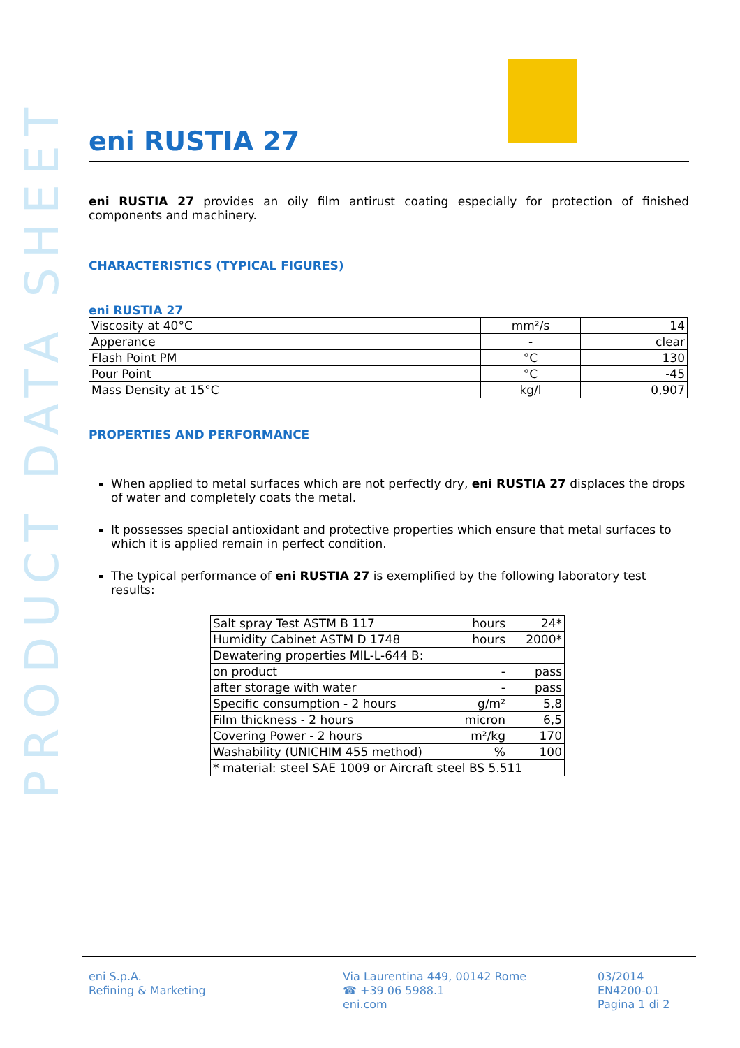PRODUCT DATA SHEET
eni RUSTIA 27
eni RUSTIA 27 provides an oily film antirust coating especially for protection of finished components and machinery.
CHARACTERISTICS (TYPICAL FIGURES)
eni RUSTIA 27
| Viscosity at 40°C | mm²/s | 14 |
| Apperance | - | clear |
| Flash Point PM | °C | 130 |
| Pour Point | °C | -45 |
| Mass Density at 15°C | kg/l | 0,907 |
PROPERTIES AND PERFORMANCE
When applied to metal surfaces which are not perfectly dry, eni RUSTIA 27 displaces the drops of water and completely coats the metal.
It possesses special antioxidant and protective properties which ensure that metal surfaces to which it is applied remain in perfect condition.
The typical performance of eni RUSTIA 27 is exemplified by the following laboratory test results:
| Salt spray Test ASTM B 117 | hours | 24* |
| Humidity Cabinet ASTM D 1748 | hours | 2000* |
| Dewatering properties MIL-L-644 B: | | |
| on product | - | pass |
| after storage with water | - | pass |
| Specific consumption - 2 hours | g/m² | 5,8 |
| Film thickness - 2 hours | micron | 6,5 |
| Covering Power - 2 hours | m²/kg | 170 |
| Washability (UNICHIM 455 method) | % | 100 |
| * material: steel SAE 1009 or Aircraft steel BS 5.511 | | |
eni S.p.A.
Refining & Marketing
Via Laurentina 449, 00142 Rome
☎ +39 06 5988.1
eni.com
03/2014
EN4200-01
Pagina 1 di 2